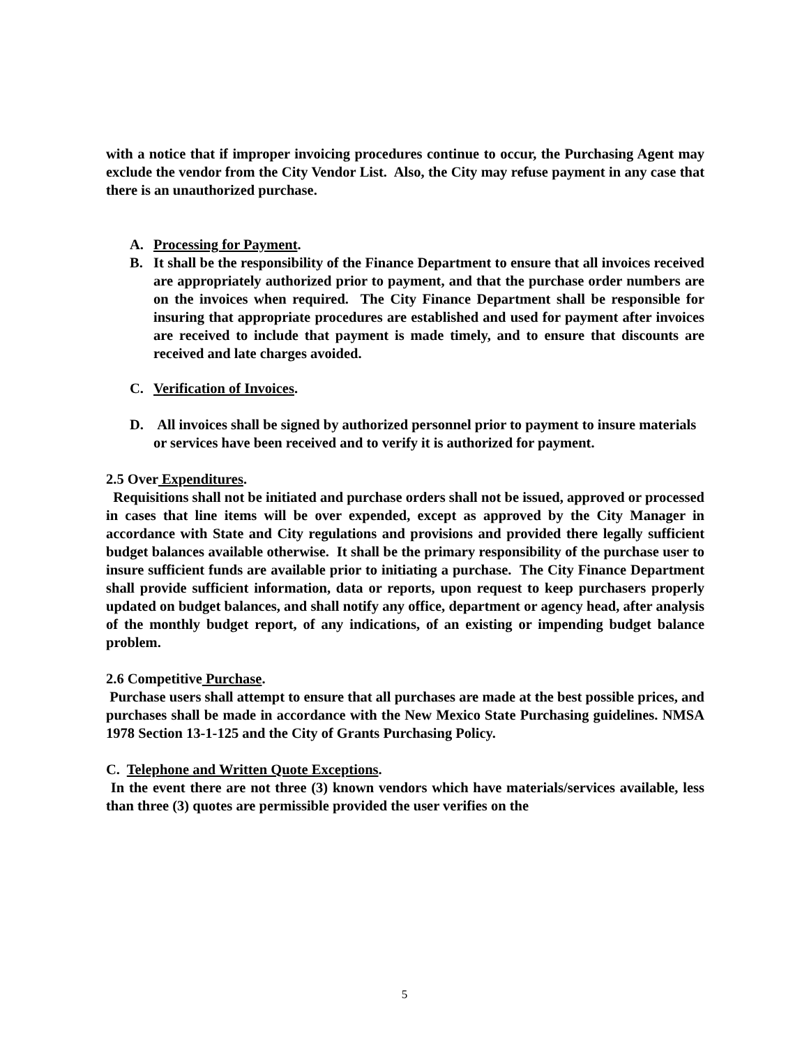with a notice that if improper invoicing procedures continue to occur, the Purchasing Agent may exclude the vendor from the City Vendor List. Also, the City may refuse payment in any case that there is an unauthorized purchase.
A. Processing for Payment.
B. It shall be the responsibility of the Finance Department to ensure that all invoices received are appropriately authorized prior to payment, and that the purchase order numbers are on the invoices when required. The City Finance Department shall be responsible for insuring that appropriate procedures are established and used for payment after invoices are received to include that payment is made timely, and to ensure that discounts are received and late charges avoided.
C. Verification of Invoices.
D. All invoices shall be signed by authorized personnel prior to payment to insure materials or services have been received and to verify it is authorized for payment.
2.5 Over Expenditures.
Requisitions shall not be initiated and purchase orders shall not be issued, approved or processed in cases that line items will be over expended, except as approved by the City Manager in accordance with State and City regulations and provisions and provided there legally sufficient budget balances available otherwise. It shall be the primary responsibility of the purchase user to insure sufficient funds are available prior to initiating a purchase. The City Finance Department shall provide sufficient information, data or reports, upon request to keep purchasers properly updated on budget balances, and shall notify any office, department or agency head, after analysis of the monthly budget report, of any indications, of an existing or impending budget balance problem.
2.6 Competitive Purchase.
Purchase users shall attempt to ensure that all purchases are made at the best possible prices, and purchases shall be made in accordance with the New Mexico State Purchasing guidelines. NMSA 1978 Section 13-1-125 and the City of Grants Purchasing Policy.
C. Telephone and Written Quote Exceptions.
In the event there are not three (3) known vendors which have materials/services available, less than three (3) quotes are permissible provided the user verifies on the
5